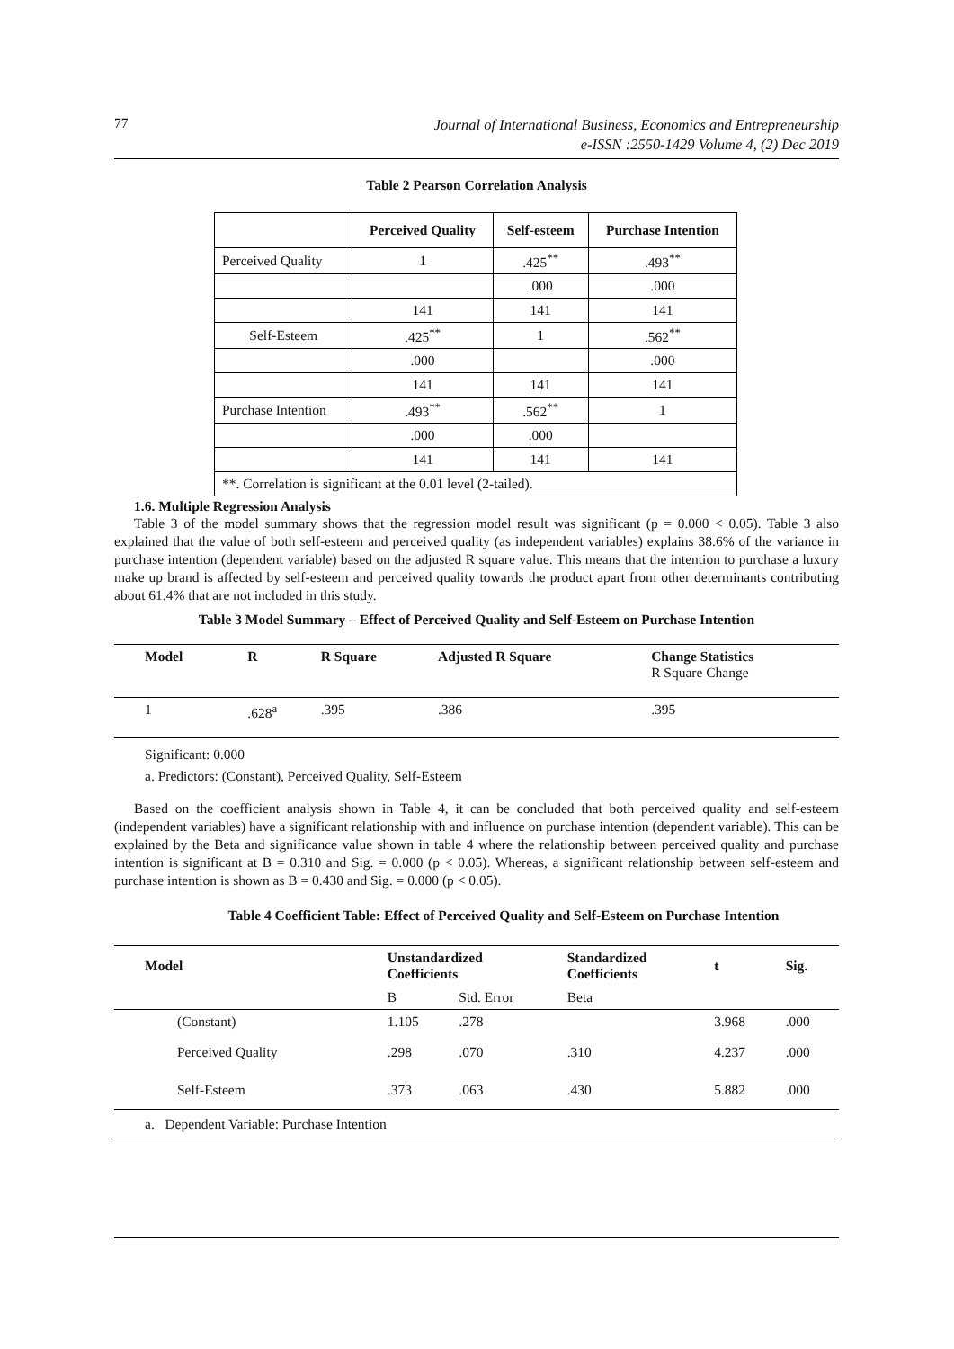77
Journal of International Business, Economics and Entrepreneurship
e-ISSN :2550-1429 Volume 4, (2) Dec 2019
Table 2 Pearson Correlation Analysis
| | Perceived Quality | Self-esteem | Purchase Intention |
| --- | --- | --- | --- |
| Perceived Quality | 1 | .425<sup>**</sup> | .493<sup>**</sup> |
| | | .000 | .000 |
| | 141 | 141 | 141 |
| Self-Esteem | .425<sup>**</sup> | 1 | .562<sup>**</sup> |
| | .000 | | .000 |
| | 141 | 141 | 141 |
| Purchase Intention | .493<sup>**</sup> | .562<sup>**</sup> | 1 |
| | .000 | .000 | |
| | 141 | 141 | 141 |
| **. Correlation is significant at the 0.01 level (2-tailed). | | | |
1.6. Multiple Regression Analysis
Table 3 of the model summary shows that the regression model result was significant (p = 0.000 < 0.05). Table 3 also explained that the value of both self-esteem and perceived quality (as independent variables) explains 38.6% of the variance in purchase intention (dependent variable) based on the adjusted R square value. This means that the intention to purchase a luxury make up brand is affected by self-esteem and perceived quality towards the product apart from other determinants contributing about 61.4% that are not included in this study.
Table 3 Model Summary – Effect of Perceived Quality and Self-Esteem on Purchase Intention
| Model | R | R Square | Adjusted R Square | Change Statistics R Square Change |
| --- | --- | --- | --- | --- |
| 1 | .628<sup>a</sup> | .395 | .386 | .395 |
Significant: 0.000
a. Predictors: (Constant), Perceived Quality, Self-Esteem
Based on the coefficient analysis shown in Table 4, it can be concluded that both perceived quality and self-esteem (independent variables) have a significant relationship with and influence on purchase intention (dependent variable). This can be explained by the Beta and significance value shown in table 4 where the relationship between perceived quality and purchase intention is significant at B = 0.310 and Sig. = 0.000 (p < 0.05). Whereas, a significant relationship between self-esteem and purchase intention is shown as B = 0.430 and Sig. = 0.000 (p < 0.05).
Table 4 Coefficient Table: Effect of Perceived Quality and Self-Esteem on Purchase Intention
| Model | Unstandardized Coefficients | | Standardized Coefficients | t | Sig. |
| --- | --- | --- | --- | --- | --- |
| | B | Std. Error | Beta | | |
| (Constant) | 1.105 | .278 | | 3.968 | .000 |
| Perceived Quality | .298 | .070 | .310 | 4.237 | .000 |
| Self-Esteem | .373 | .063 | .430 | 5.882 | .000 |
| a. Dependent Variable: Purchase Intention | | | | | |